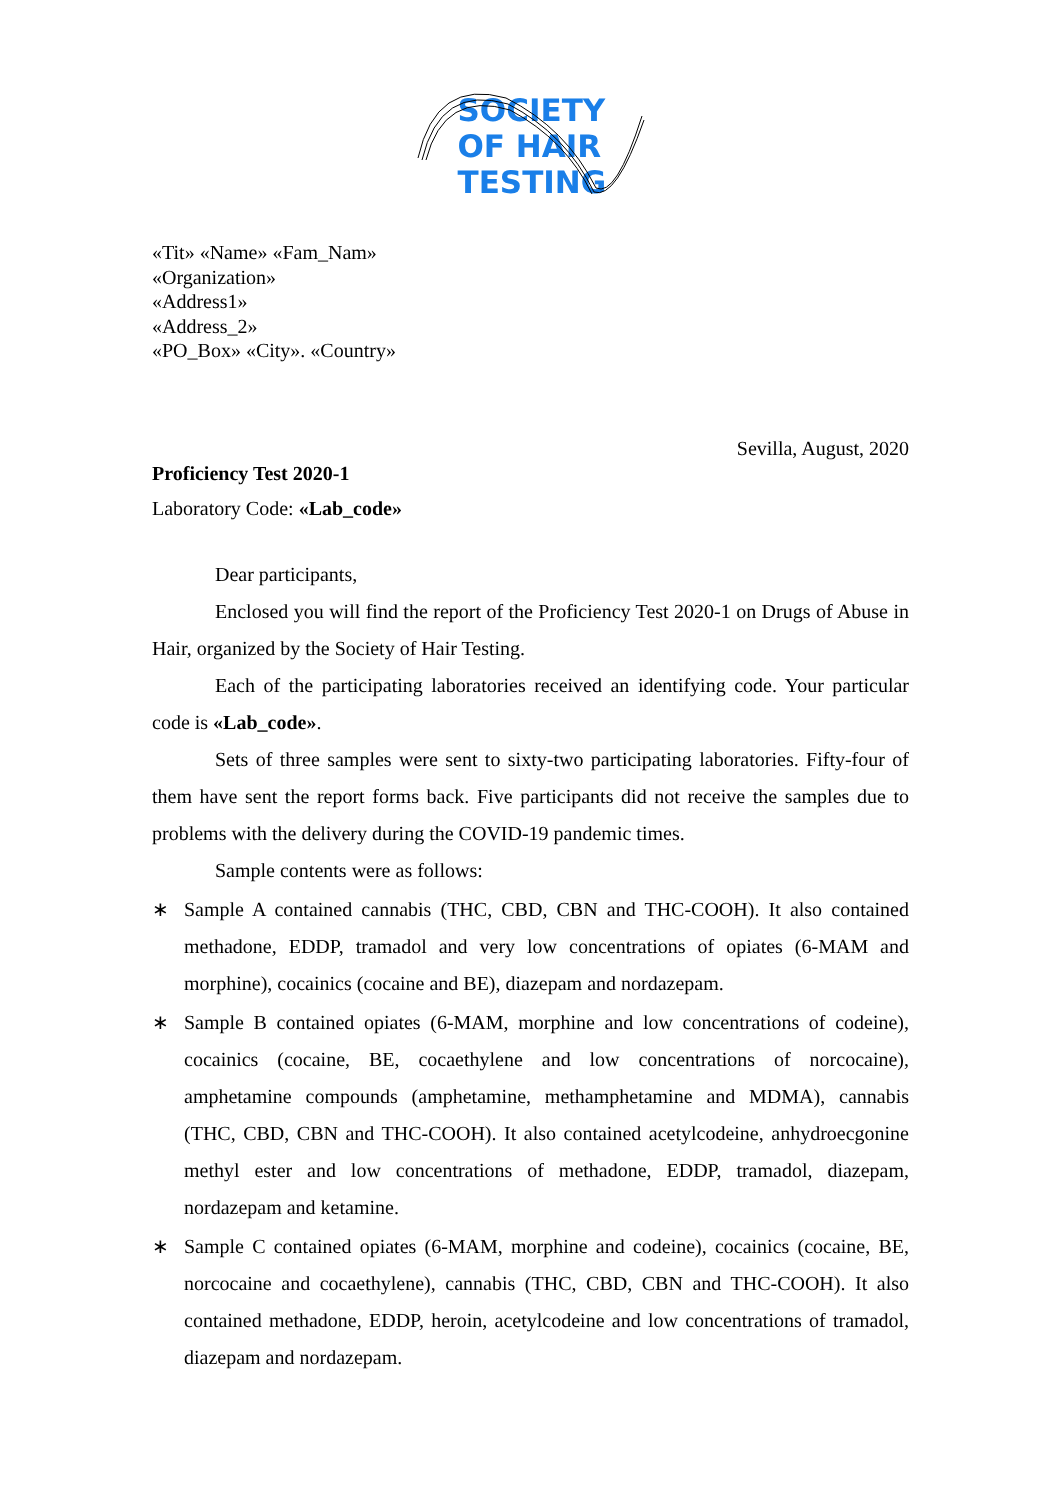SOCIETY
OF HAIR
TESTING
«Tit» «Name» «Fam_Nam»
«Organization»
«Address1»
«Address_2»
«PO_Box» «City». «Country»
Sevilla, August, 2020
Proficiency Test 2020-1
Laboratory Code: «Lab_code»
Dear participants,
Enclosed you will find the report of the Proficiency Test 2020-1 on Drugs of Abuse in Hair, organized by the Society of Hair Testing.
Each of the participating laboratories received an identifying code. Your particular code is «Lab_code».
Sets of three samples were sent to sixty-two participating laboratories. Fifty-four of them have sent the report forms back. Five participants did not receive the samples due to problems with the delivery during the COVID-19 pandemic times.
Sample contents were as follows:
∗ Sample A contained cannabis (THC, CBD, CBN and THC-COOH). It also contained methadone, EDDP, tramadol and very low concentrations of opiates (6-MAM and morphine), cocainics (cocaine and BE), diazepam and nordazepam.
∗ Sample B contained opiates (6-MAM, morphine and low concentrations of codeine), cocainics (cocaine, BE, cocaethylene and low concentrations of norcocaine), amphetamine compounds (amphetamine, methamphetamine and MDMA), cannabis (THC, CBD, CBN and THC-COOH). It also contained acetylcodeine, anhydroecgonine methyl ester and low concentrations of methadone, EDDP, tramadol, diazepam, nordazepam and ketamine.
∗ Sample C contained opiates (6-MAM, morphine and codeine), cocainics (cocaine, BE, norcocaine and cocaethylene), cannabis (THC, CBD, CBN and THC-COOH). It also contained methadone, EDDP, heroin, acetylcodeine and low concentrations of tramadol, diazepam and nordazepam.